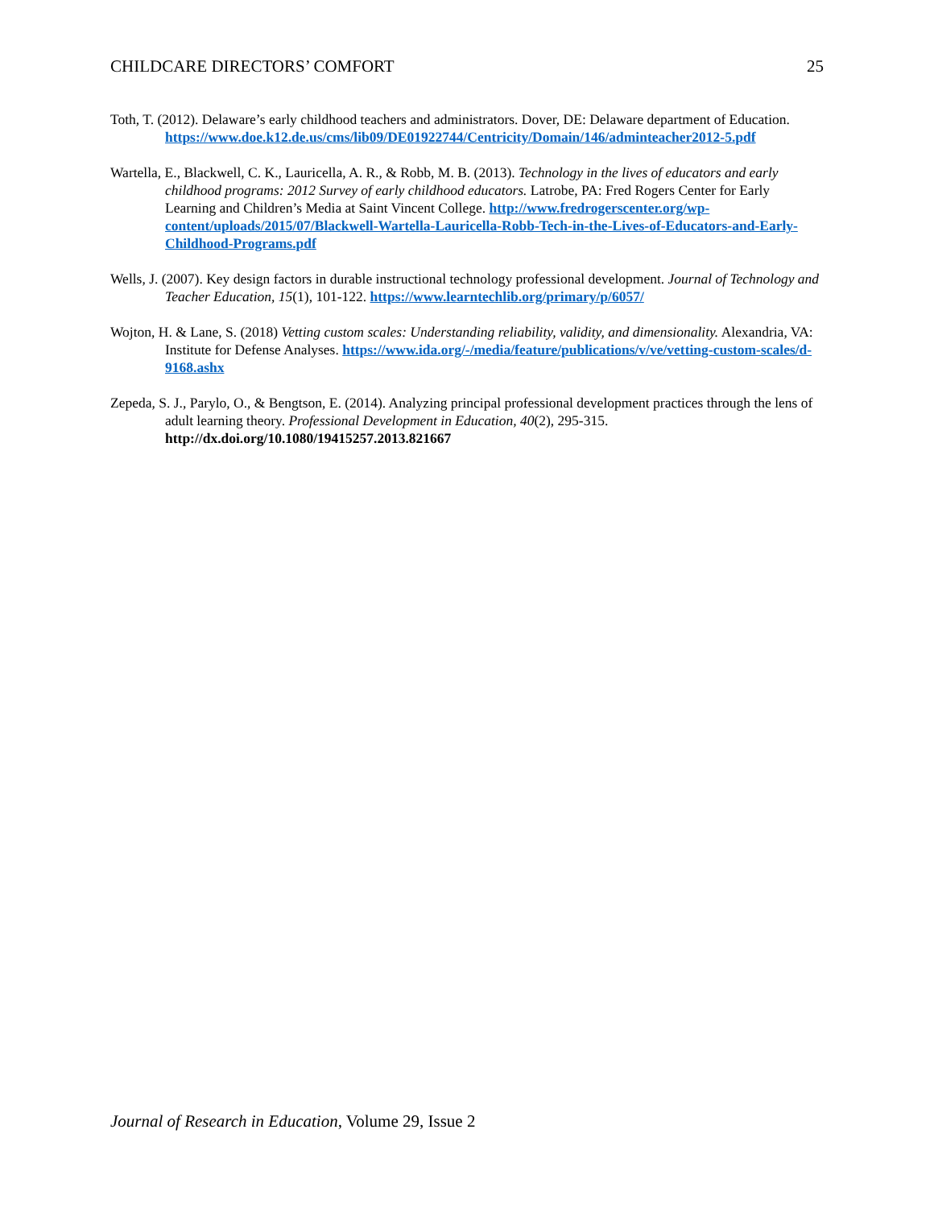CHILDCARE DIRECTORS’ COMFORT 25
Toth, T. (2012). Delaware’s early childhood teachers and administrators. Dover, DE: Delaware department of Education. https://www.doe.k12.de.us/cms/lib09/DE01922744/Centricity/Domain/146/adminteacher2012-5.pdf
Wartella, E., Blackwell, C. K., Lauricella, A. R., & Robb, M. B. (2013). Technology in the lives of educators and early childhood programs: 2012 Survey of early childhood educators. Latrobe, PA: Fred Rogers Center for Early Learning and Children’s Media at Saint Vincent College. http://www.fredrogerscenter.org/wp-content/uploads/2015/07/Blackwell-Wartella-Lauricella-Robb-Tech-in-the-Lives-of-Educators-and-Early-Childhood-Programs.pdf
Wells, J. (2007). Key design factors in durable instructional technology professional development. Journal of Technology and Teacher Education, 15(1), 101-122. https://www.learntechlib.org/primary/p/6057/
Wojton, H. & Lane, S. (2018) Vetting custom scales: Understanding reliability, validity, and dimensionality. Alexandria, VA: Institute for Defense Analyses. https://www.ida.org/-/media/feature/publications/v/ve/vetting-custom-scales/d-9168.ashx
Zepeda, S. J., Parylo, O., & Bengtson, E. (2014). Analyzing principal professional development practices through the lens of adult learning theory. Professional Development in Education, 40(2), 295-315. http://dx.doi.org/10.1080/19415257.2013.821667
Journal of Research in Education, Volume 29, Issue 2